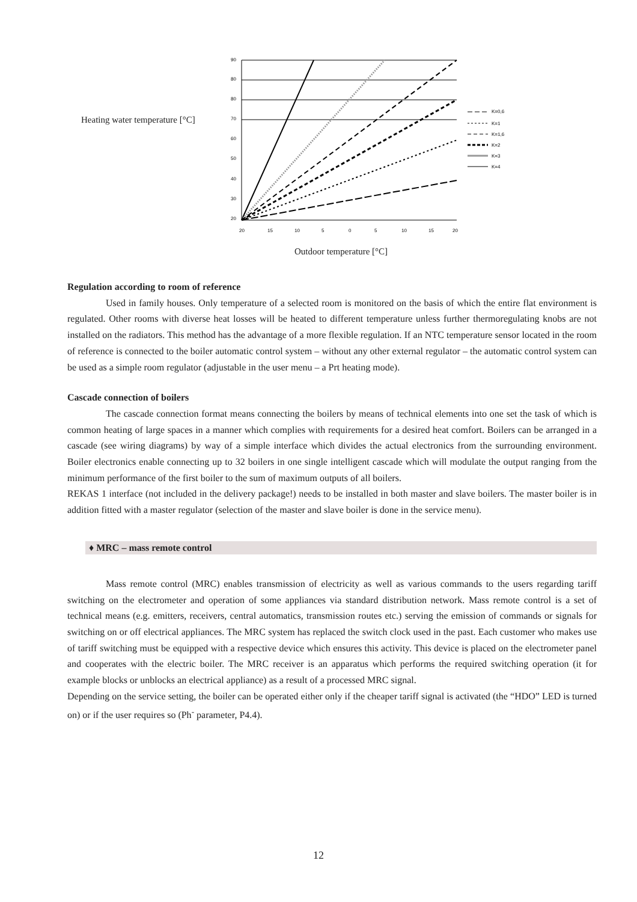Heating water temperature [°C]
90
80
80
70
60
50
40
30
20
20
15
10
5
0
5
10
15
20
K=0,6
K=1
K=1,6
K=2
K=3
K=4
Outdoor temperature [°C]
Regulation according to room of reference
Used in family houses. Only temperature of a selected room is monitored on the basis of which the entire flat environment is regulated. Other rooms with diverse heat losses will be heated to different temperature unless further thermoregulating knobs are not installed on the radiators. This method has the advantage of a more flexible regulation. If an NTC temperature sensor located in the room of reference is connected to the boiler automatic control system – without any other external regulator – the automatic control system can be used as a simple room regulator (adjustable in the user menu – a Prt heating mode).
Cascade connection of boilers
The cascade connection format means connecting the boilers by means of technical elements into one set the task of which is common heating of large spaces in a manner which complies with requirements for a desired heat comfort. Boilers can be arranged in a cascade (see wiring diagrams) by way of a simple interface which divides the actual electronics from the surrounding environment. Boiler electronics enable connecting up to 32 boilers in one single intelligent cascade which will modulate the output ranging from the minimum performance of the first boiler to the sum of maximum outputs of all boilers.
REKAS 1 interface (not included in the delivery package!) needs to be installed in both master and slave boilers. The master boiler is in addition fitted with a master regulator (selection of the master and slave boiler is done in the service menu).
♦ MRC – mass remote control
Mass remote control (MRC) enables transmission of electricity as well as various commands to the users regarding tariff switching on the electrometer and operation of some appliances via standard distribution network. Mass remote control is a set of technical means (e.g. emitters, receivers, central automatics, transmission routes etc.) serving the emission of commands or signals for switching on or off electrical appliances. The MRC system has replaced the switch clock used in the past. Each customer who makes use of tariff switching must be equipped with a respective device which ensures this activity. This device is placed on the electrometer panel and cooperates with the electric boiler. The MRC receiver is an apparatus which performs the required switching operation (it for example blocks or unblocks an electrical appliance) as a result of a processed MRC signal.
Depending on the service setting, the boiler can be operated either only if the cheaper tariff signal is activated (the “HDO” LED is turned on) or if the user requires so (Ph<sup>-</sup> parameter, P4.4).
12